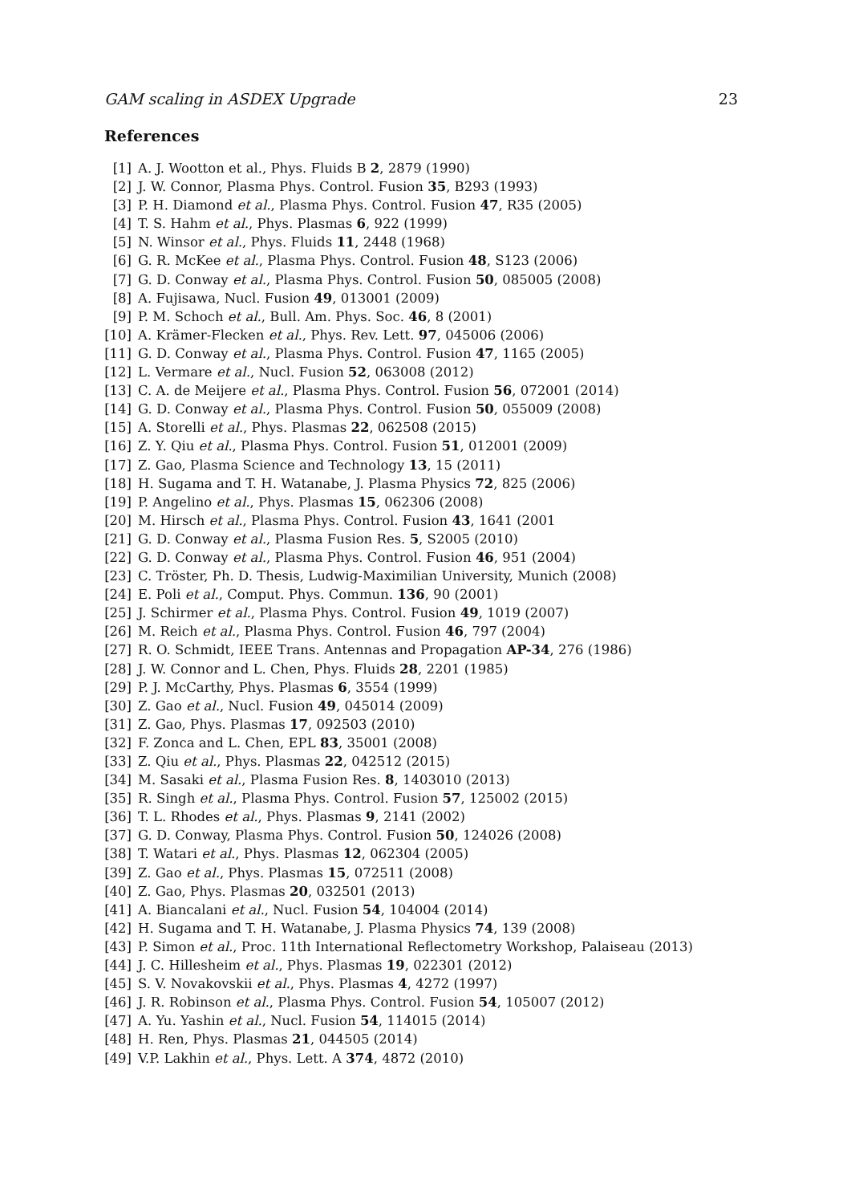GAM scaling in ASDEX Upgrade 23
References
[1] A. J. Wootton et al., Phys. Fluids B 2, 2879 (1990)
[2] J. W. Connor, Plasma Phys. Control. Fusion 35, B293 (1993)
[3] P. H. Diamond et al., Plasma Phys. Control. Fusion 47, R35 (2005)
[4] T. S. Hahm et al., Phys. Plasmas 6, 922 (1999)
[5] N. Winsor et al., Phys. Fluids 11, 2448 (1968)
[6] G. R. McKee et al., Plasma Phys. Control. Fusion 48, S123 (2006)
[7] G. D. Conway et al., Plasma Phys. Control. Fusion 50, 085005 (2008)
[8] A. Fujisawa, Nucl. Fusion 49, 013001 (2009)
[9] P. M. Schoch et al., Bull. Am. Phys. Soc. 46, 8 (2001)
[10] A. Krämer-Flecken et al., Phys. Rev. Lett. 97, 045006 (2006)
[11] G. D. Conway et al., Plasma Phys. Control. Fusion 47, 1165 (2005)
[12] L. Vermare et al., Nucl. Fusion 52, 063008 (2012)
[13] C. A. de Meijere et al., Plasma Phys. Control. Fusion 56, 072001 (2014)
[14] G. D. Conway et al., Plasma Phys. Control. Fusion 50, 055009 (2008)
[15] A. Storelli et al., Phys. Plasmas 22, 062508 (2015)
[16] Z. Y. Qiu et al., Plasma Phys. Control. Fusion 51, 012001 (2009)
[17] Z. Gao, Plasma Science and Technology 13, 15 (2011)
[18] H. Sugama and T. H. Watanabe, J. Plasma Physics 72, 825 (2006)
[19] P. Angelino et al., Phys. Plasmas 15, 062306 (2008)
[20] M. Hirsch et al., Plasma Phys. Control. Fusion 43, 1641 (2001
[21] G. D. Conway et al., Plasma Fusion Res. 5, S2005 (2010)
[22] G. D. Conway et al., Plasma Phys. Control. Fusion 46, 951 (2004)
[23] C. Tröster, Ph. D. Thesis, Ludwig-Maximilian University, Munich (2008)
[24] E. Poli et al., Comput. Phys. Commun. 136, 90 (2001)
[25] J. Schirmer et al., Plasma Phys. Control. Fusion 49, 1019 (2007)
[26] M. Reich et al., Plasma Phys. Control. Fusion 46, 797 (2004)
[27] R. O. Schmidt, IEEE Trans. Antennas and Propagation AP-34, 276 (1986)
[28] J. W. Connor and L. Chen, Phys. Fluids 28, 2201 (1985)
[29] P. J. McCarthy, Phys. Plasmas 6, 3554 (1999)
[30] Z. Gao et al., Nucl. Fusion 49, 045014 (2009)
[31] Z. Gao, Phys. Plasmas 17, 092503 (2010)
[32] F. Zonca and L. Chen, EPL 83, 35001 (2008)
[33] Z. Qiu et al., Phys. Plasmas 22, 042512 (2015)
[34] M. Sasaki et al., Plasma Fusion Res. 8, 1403010 (2013)
[35] R. Singh et al., Plasma Phys. Control. Fusion 57, 125002 (2015)
[36] T. L. Rhodes et al., Phys. Plasmas 9, 2141 (2002)
[37] G. D. Conway, Plasma Phys. Control. Fusion 50, 124026 (2008)
[38] T. Watari et al., Phys. Plasmas 12, 062304 (2005)
[39] Z. Gao et al., Phys. Plasmas 15, 072511 (2008)
[40] Z. Gao, Phys. Plasmas 20, 032501 (2013)
[41] A. Biancalani et al., Nucl. Fusion 54, 104004 (2014)
[42] H. Sugama and T. H. Watanabe, J. Plasma Physics 74, 139 (2008)
[43] P. Simon et al., Proc. 11th International Reflectometry Workshop, Palaiseau (2013)
[44] J. C. Hillesheim et al., Phys. Plasmas 19, 022301 (2012)
[45] S. V. Novakovskii et al., Phys. Plasmas 4, 4272 (1997)
[46] J. R. Robinson et al., Plasma Phys. Control. Fusion 54, 105007 (2012)
[47] A. Yu. Yashin et al., Nucl. Fusion 54, 114015 (2014)
[48] H. Ren, Phys. Plasmas 21, 044505 (2014)
[49] V.P. Lakhin et al., Phys. Lett. A 374, 4872 (2010)